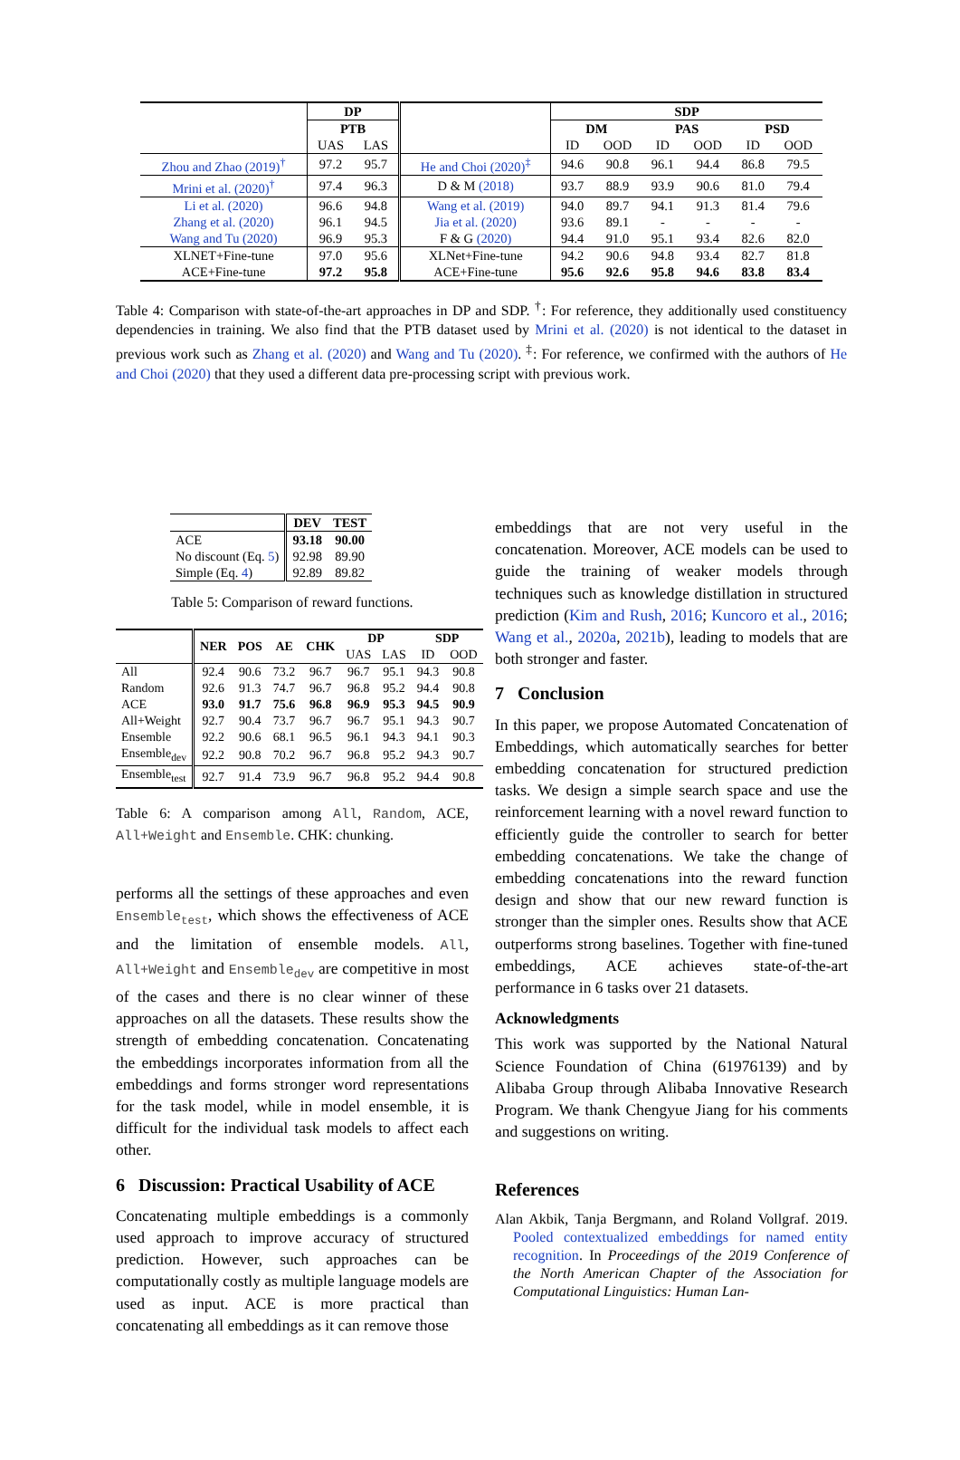| | DP | | | SDP | | | | | |
| --- | --- | --- | --- | --- | --- | --- | --- | --- | --- |
| | PTB | | | DM | | PAS | | PSD | |
| | UAS | LAS | | ID | OOD | ID | OOD | ID | OOD |
| Zhou and Zhao (2019)<sup>†</sup> | 97.2 | 95.7 | He and Choi (2020)<sup>‡</sup> | 94.6 | 90.8 | 96.1 | 94.4 | 86.8 | 79.5 |
| Mrini et al. (2020)<sup>†</sup> | 97.4 | 96.3 | D & M (2018) | 93.7 | 88.9 | 93.9 | 90.6 | 81.0 | 79.4 |
| Li et al. (2020) | 96.6 | 94.8 | Wang et al. (2019) | 94.0 | 89.7 | 94.1 | 91.3 | 81.4 | 79.6 |
| Zhang et al. (2020) | 96.1 | 94.5 | Jia et al. (2020) | 93.6 | 89.1 | - | - | - | - |
| Wang and Tu (2020) | 96.9 | 95.3 | F & G (2020) | 94.4 | 91.0 | 95.1 | 93.4 | 82.6 | 82.0 |
| XLNET+Fine-tune | 97.0 | 95.6 | XLNet+Fine-tune | 94.2 | 90.6 | 94.8 | 93.4 | 82.7 | 81.8 |
| ACE+Fine-tune | 97.2 | 95.8 | ACE+Fine-tune | 95.6 | 92.6 | 95.8 | 94.6 | 83.8 | 83.4 |
Table 4: Comparison with state-of-the-art approaches in DP and SDP. <sup>†</sup>: For reference, they additionally used constituency dependencies in training. We also find that the PTB dataset used by Mrini et al. (2020) is not identical to the dataset in previous work such as Zhang et al. (2020) and Wang and Tu (2020). <sup>‡</sup>: For reference, we confirmed with the authors of He and Choi (2020) that they used a different data pre-processing script with previous work.
| | DEV | TEST |
| ACE | 93.18 | 90.00 |
| No discount (Eq. 5 ) | 92.98 | 89.90 |
| Simple (Eq. 4 ) | 92.89 | 89.82 |
Table 5: Comparison of reward functions.
| | NER | POS | AE | CHK | DP | | SDP | |
| --- | --- | --- | --- | --- | --- | --- | --- | --- |
| | | | | | UAS | LAS | ID | OOD |
| All | 92.4 | 90.6 | 73.2 | 96.7 | 96.7 | 95.1 | 94.3 | 90.8 |
| Random | 92.6 | 91.3 | 74.7 | 96.7 | 96.8 | 95.2 | 94.4 | 90.8 |
| ACE | 93.0 | 91.7 | 75.6 | 96.8 | 96.9 | 95.3 | 94.5 | 90.9 |
| All+Weight | 92.7 | 90.4 | 73.7 | 96.7 | 96.7 | 95.1 | 94.3 | 90.7 |
| Ensemble | 92.2 | 90.6 | 68.1 | 96.5 | 96.1 | 94.3 | 94.1 | 90.3 |
| Ensemble<sub>dev</sub> | 92.2 | 90.8 | 70.2 | 96.7 | 96.8 | 95.2 | 94.3 | 90.7 |
| Ensemble<sub>test</sub> | 92.7 | 91.4 | 73.9 | 96.7 | 96.8 | 95.2 | 94.4 | 90.8 |
Table 6: A comparison among All, Random, ACE, All+Weight and Ensemble. CHK: chunking.
performs all the settings of these approaches and even Ensemble<sub>test</sub>, which shows the effectiveness of ACE and the limitation of ensemble models. All, All+Weight and Ensemble<sub>dev</sub> are competitive in most of the cases and there is no clear winner of these approaches on all the datasets. These results show the strength of embedding concatenation. Concatenating the embeddings incorporates information from all the embeddings and forms stronger word representations for the task model, while in model ensemble, it is difficult for the individual task models to affect each other.
6 Discussion: Practical Usability of ACE
Concatenating multiple embeddings is a commonly used approach to improve accuracy of structured prediction. However, such approaches can be computationally costly as multiple language models are used as input. ACE is more practical than concatenating all embeddings as it can remove those
embeddings that are not very useful in the concatenation. Moreover, ACE models can be used to guide the training of weaker models through techniques such as knowledge distillation in structured prediction (Kim and Rush, 2016; Kuncoro et al., 2016; Wang et al., 2020a, 2021b), leading to models that are both stronger and faster.
7 Conclusion
In this paper, we propose Automated Concatenation of Embeddings, which automatically searches for better embedding concatenation for structured prediction tasks. We design a simple search space and use the reinforcement learning with a novel reward function to efficiently guide the controller to search for better embedding concatenations. We take the change of embedding concatenations into the reward function design and show that our new reward function is stronger than the simpler ones. Results show that ACE outperforms strong baselines. Together with fine-tuned embeddings, ACE achieves state-of-the-art performance in 6 tasks over 21 datasets.
Acknowledgments
This work was supported by the National Natural Science Foundation of China (61976139) and by Alibaba Group through Alibaba Innovative Research Program. We thank Chengyue Jiang for his comments and suggestions on writing.
References
Alan Akbik, Tanja Bergmann, and Roland Vollgraf. 2019. Pooled contextualized embeddings for named entity recognition. In Proceedings of the 2019 Conference of the North American Chapter of the Association for Computational Linguistics: Human Lan-